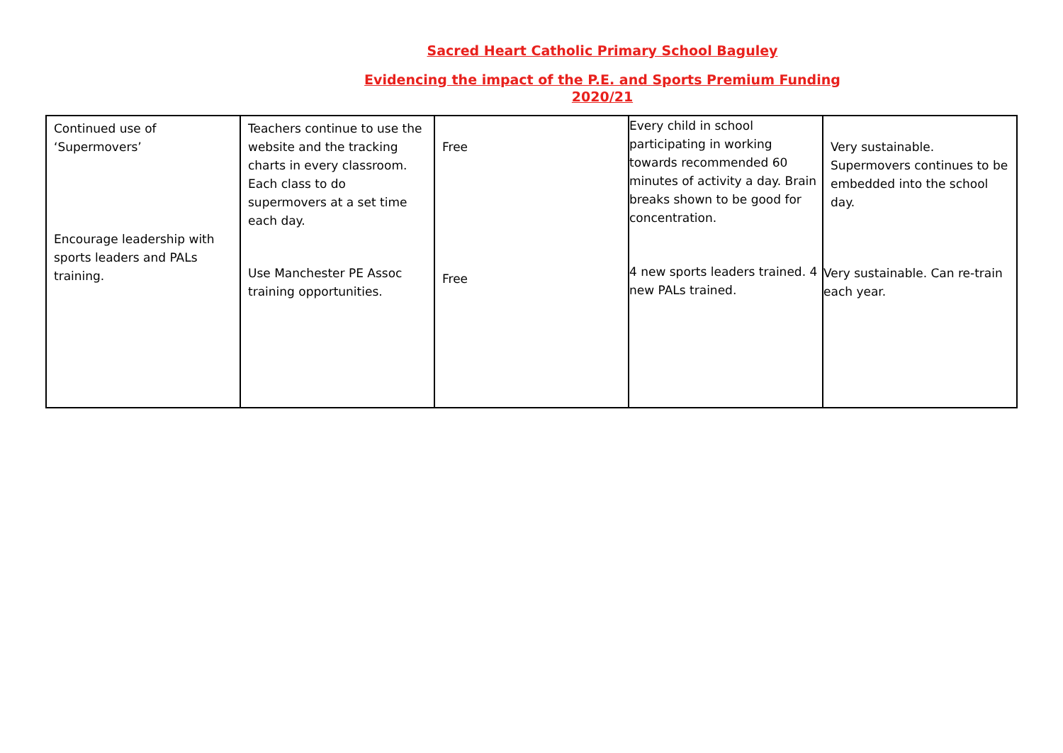Sacred Heart Catholic Primary School Baguley
Evidencing the impact of the P.E. and Sports Premium Funding
2020/21
| Continued use of ‘Supermovers’ Encourage leadership with sports leaders and PALs training. | Teachers continue to use the website and the tracking charts in every classroom. Each class to do supermovers at a set time each day. Use Manchester PE Assoc training opportunities. | Free Free | Every child in school participating in working towards recommended 60 minutes of activity a day. Brain breaks shown to be good for concentration. 4 new sports leaders trained. 4 new PALs trained. | Very sustainable. Supermovers continues to be embedded into the school day. Very sustainable. Can re-train each year. |